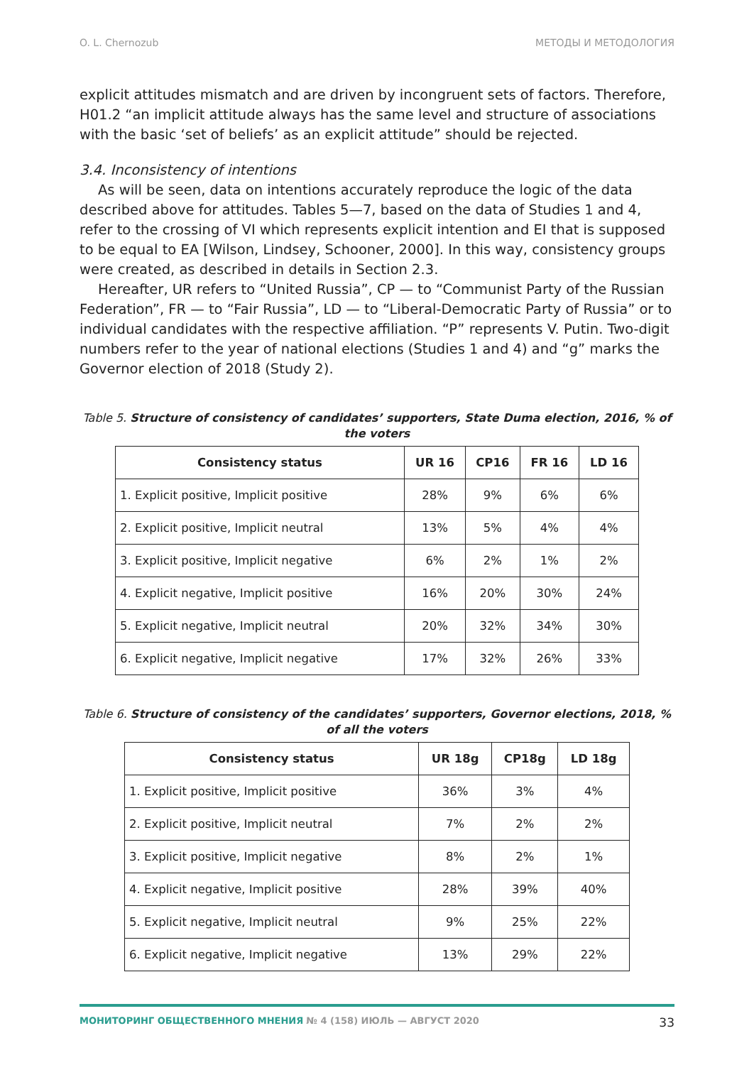O. L. Chernozub МЕТОДЫ И МЕТОДОЛОГИЯ
explicit attitudes mismatch and are driven by incongruent sets of factors. Therefore, H01.2 “an implicit attitude always has the same level and structure of associations with the basic ‘set of beliefs’ as an explicit attitude” should be rejected.
3.4. Inconsistency of intentions
As will be seen, data on intentions accurately reproduce the logic of the data described above for attitudes. Tables 5—7, based on the data of Studies 1 and 4, refer to the crossing of VI which represents explicit intention and EI that is supposed to be equal to EA [Wilson, Lindsey, Schooner, 2000]. In this way, consistency groups were created, as described in details in Section 2.3.
Hereafter, UR refers to “United Russia”, CP — to “Communist Party of the Russian Federation”, FR — to “Fair Russia”, LD — to “Liberal-Democratic Party of Russia” or to individual candidates with the respective affiliation. “P” represents V. Putin. Two-digit numbers refer to the year of national elections (Studies 1 and 4) and “g” marks the Governor election of 2018 (Study 2).
Table 5. Structure of consistency of candidates’ supporters, State Duma election, 2016, % of the voters
| Consistency status | UR 16 | CP16 | FR 16 | LD 16 |
| --- | --- | --- | --- | --- |
| 1. Explicit positive, Implicit positive | 28% | 9% | 6% | 6% |
| 2. Explicit positive, Implicit neutral | 13% | 5% | 4% | 4% |
| 3. Explicit positive, Implicit negative | 6% | 2% | 1% | 2% |
| 4. Explicit negative, Implicit positive | 16% | 20% | 30% | 24% |
| 5. Explicit negative, Implicit neutral | 20% | 32% | 34% | 30% |
| 6. Explicit negative, Implicit negative | 17% | 32% | 26% | 33% |
Table 6. Structure of consistency of the candidates’ supporters, Governor elections, 2018, % of all the voters
| Consistency status | UR 18g | CP18g | LD 18g |
| --- | --- | --- | --- |
| 1. Explicit positive, Implicit positive | 36% | 3% | 4% |
| 2. Explicit positive, Implicit neutral | 7% | 2% | 2% |
| 3. Explicit positive, Implicit negative | 8% | 2% | 1% |
| 4. Explicit negative, Implicit positive | 28% | 39% | 40% |
| 5. Explicit negative, Implicit neutral | 9% | 25% | 22% |
| 6. Explicit negative, Implicit negative | 13% | 29% | 22% |
МОНИТОРИНГ ОБЩЕСТВЕННОГО МНЕНИЯ № 4 (158) ИЮЛЬ — АВГУСТ 2020 33